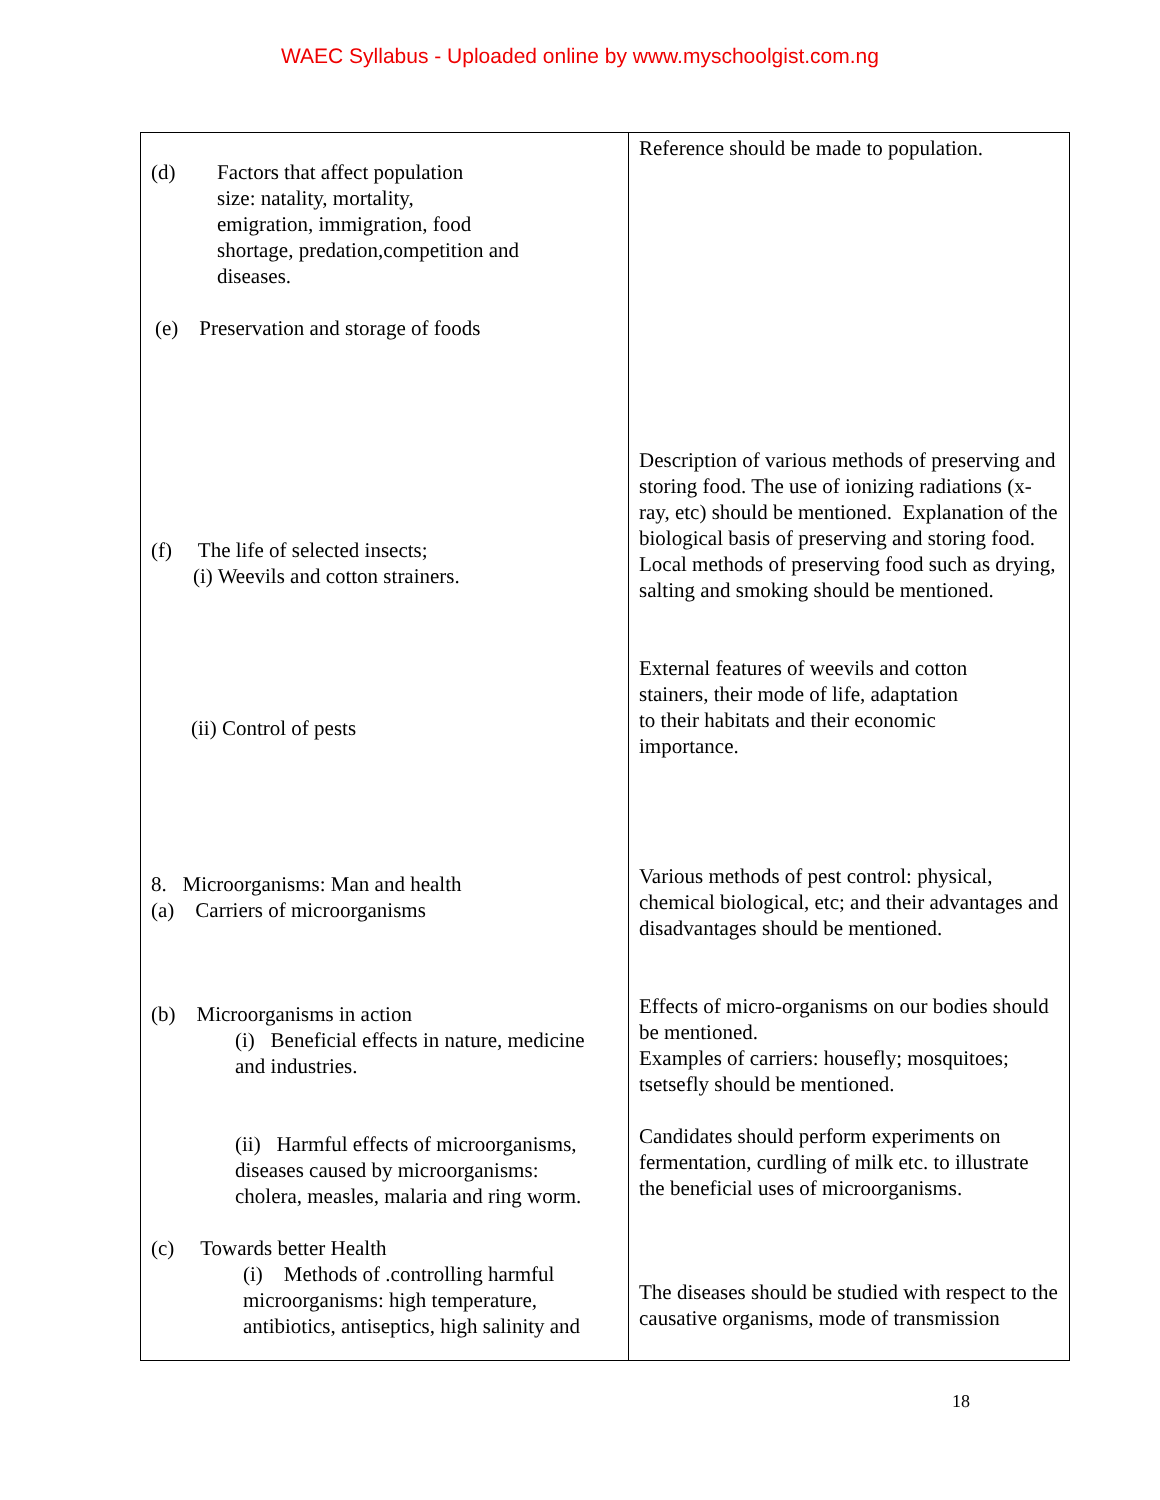WAEC Syllabus - Uploaded online by www.myschoolgist.com.ng
| (d) Factors that affect population size: natality, mortality, emigration, immigration, food shortage, predation,competition and diseases. (e) Preservation and storage of foods (f) The life of selected insects; (i) Weevils and cotton strainers. (ii) Control of pests 8. Microorganisms: Man and health (a) Carriers of microorganisms (b) Microorganisms in action (i) Beneficial effects in nature, medicine and industries. (ii) Harmful effects of microorganisms, diseases caused by microorganisms: cholera, measles, malaria and ring worm. (c) Towards better Health (i) Methods of .controlling harmful microorganisms: high temperature, antibiotics, antiseptics, high salinity and | Reference should be made to population. Description of various methods of preserving and storing food. The use of ionizing radiations (x-ray, etc) should be mentioned. Explanation of the biological basis of preserving and storing food. Local methods of preserving food such as drying, salting and smoking should be mentioned. External features of weevils and cotton stainers, their mode of life, adaptation to their habitats and their economic importance. Various methods of pest control: physical, chemical biological, etc; and their advantages and disadvantages should be mentioned. Effects of micro-organisms on our bodies should be mentioned. Examples of carriers: housefly; mosquitoes; tsetsefly should be mentioned. Candidates should perform experiments on fermentation, curdling of milk etc. to illustrate the beneficial uses of microorganisms. The diseases should be studied with respect to the causative organisms, mode of transmission |
18